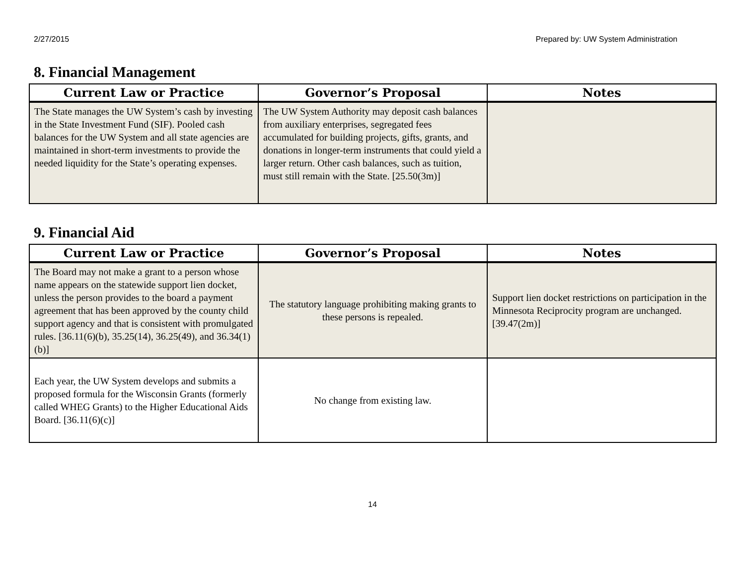2/27/2015 Prepared by: UW System Administration
8. Financial Management
| Current Law or Practice | Governor’s Proposal | Notes |
| --- | --- | --- |
| The State manages the UW System’s cash by investing in the State Investment Fund (SIF). Pooled cash balances for the UW System and all state agencies are maintained in short-term investments to provide the needed liquidity for the State’s operating expenses. | The UW System Authority may deposit cash balances from auxiliary enterprises, segregated fees accumulated for building projects, gifts, grants, and donations in longer-term instruments that could yield a larger return. Other cash balances, such as tuition, must still remain with the State. [25.50(3m)] | |
9. Financial Aid
| Current Law or Practice | Governor’s Proposal | Notes |
| --- | --- | --- |
| The Board may not make a grant to a person whose name appears on the statewide support lien docket, unless the person provides to the board a payment agreement that has been approved by the county child support agency and that is consistent with promulgated rules. [36.11(6)(b), 35.25(14), 36.25(49), and 36.34(1)(b)] | The statutory language prohibiting making grants to these persons is repealed. | Support lien docket restrictions on participation in the Minnesota Reciprocity program are unchanged. [39.47(2m)] |
| Each year, the UW System develops and submits a proposed formula for the Wisconsin Grants (formerly called WHEG Grants) to the Higher Educational Aids Board. [36.11(6)(c)] | No change from existing law. | |
14